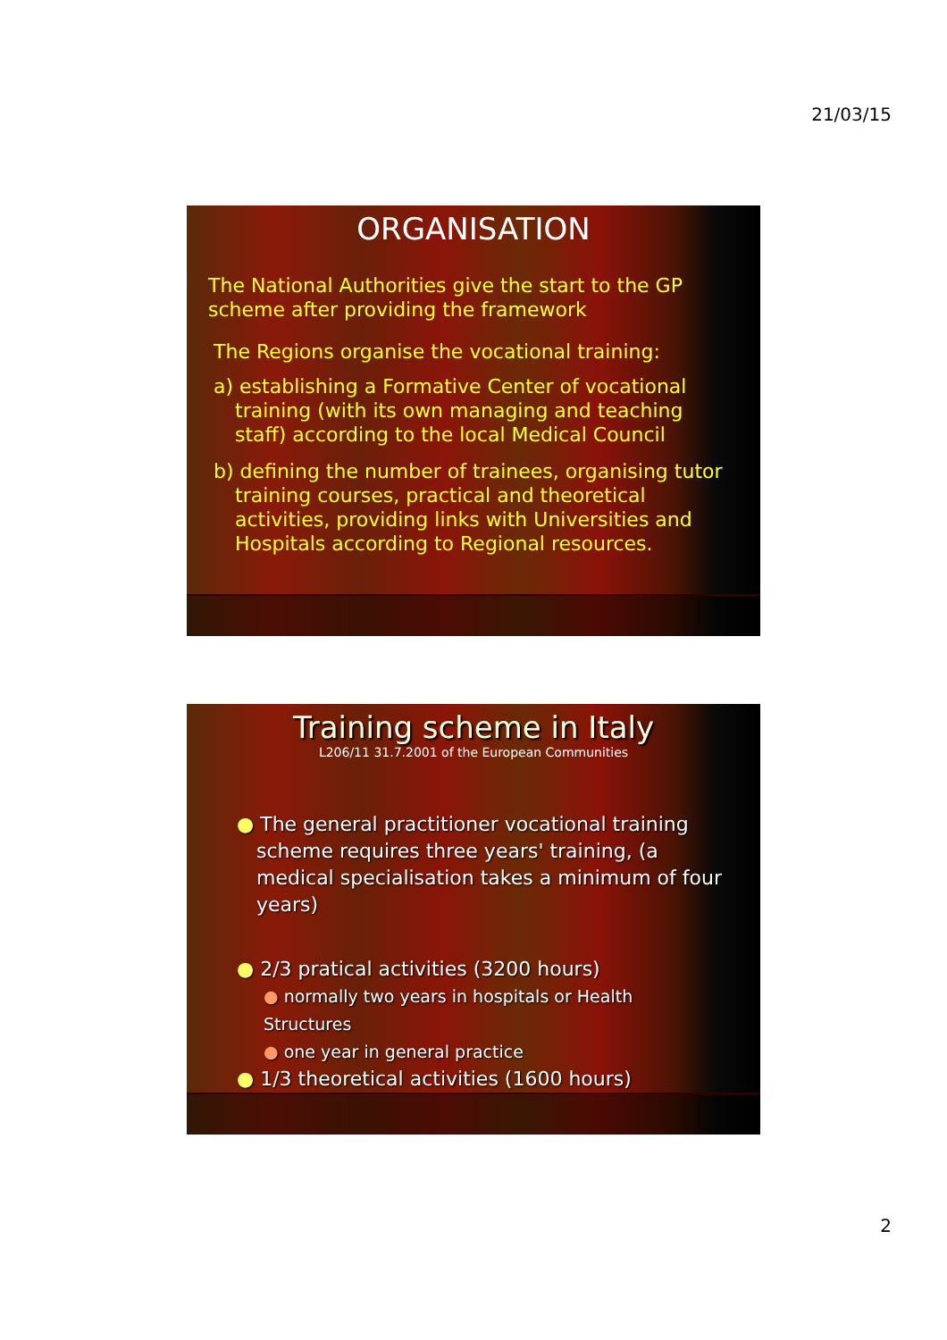21/03/15
ORGANISATION
The National Authorities give the start to the GP scheme after providing the framework
The Regions organise the vocational training:
a) establishing a Formative Center of vocational training (with its own managing and teaching staff) according to the local Medical Council
b) defining the number of trainees, organising tutor training courses, practical and theoretical activities, providing links with Universities and Hospitals according to Regional resources.
Training scheme in Italy
L206/11 31.7.2001 of the European Communities
● The general practitioner vocational training scheme requires three years' training, (a medical specialisation takes a minimum of four years)
● 2/3 pratical activities (3200 hours)
● normally two years in hospitals or Health Structures
● one year in general practice
● 1/3 theoretical activities (1600 hours)
2